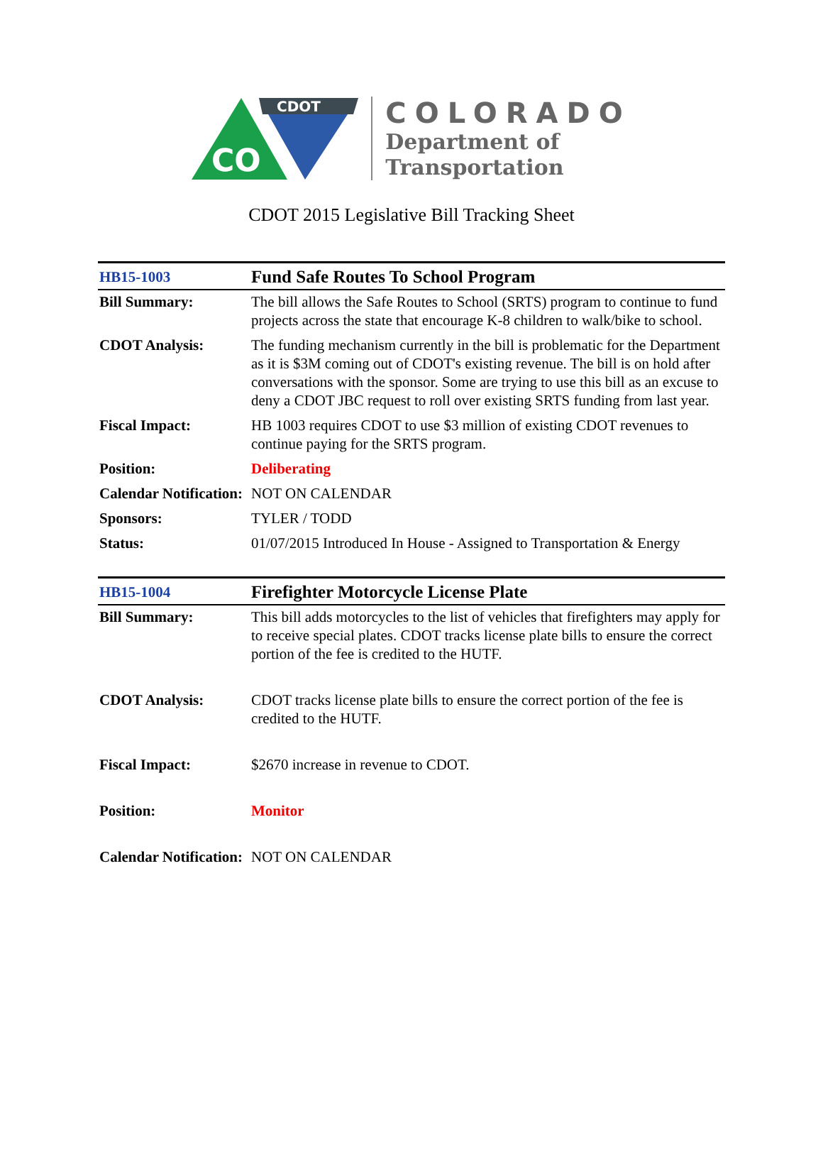CDOT
CO
COLORADO
Department of
Transportation
CDOT 2015 Legislative Bill Tracking Sheet
| HB15-1003 | Fund Safe Routes To School Program |
| Bill Summary: | The bill allows the Safe Routes to School (SRTS) program to continue to fund projects across the state that encourage K-8 children to walk/bike to school. |
| CDOT Analysis: | The funding mechanism currently in the bill is problematic for the Department as it is $3M coming out of CDOT's existing revenue. The bill is on hold after conversations with the sponsor. Some are trying to use this bill as an excuse to deny a CDOT JBC request to roll over existing SRTS funding from last year. |
| Fiscal Impact: | HB 1003 requires CDOT to use $3 million of existing CDOT revenues to continue paying for the SRTS program. |
| Position: | Deliberating |
| Calendar Notification: | NOT ON CALENDAR |
| Sponsors: | TYLER / TODD |
| Status: | 01/07/2015 Introduced In House - Assigned to Transportation & Energy |
| HB15-1004 | Firefighter Motorcycle License Plate |
| Bill Summary: | This bill adds motorcycles to the list of vehicles that firefighters may apply for to receive special plates. CDOT tracks license plate bills to ensure the correct portion of the fee is credited to the HUTF. |
| CDOT Analysis: | CDOT tracks license plate bills to ensure the correct portion of the fee is credited to the HUTF. |
| Fiscal Impact: | $2670 increase in revenue to CDOT. |
| Position: | Monitor |
| Calendar Notification: | NOT ON CALENDAR |